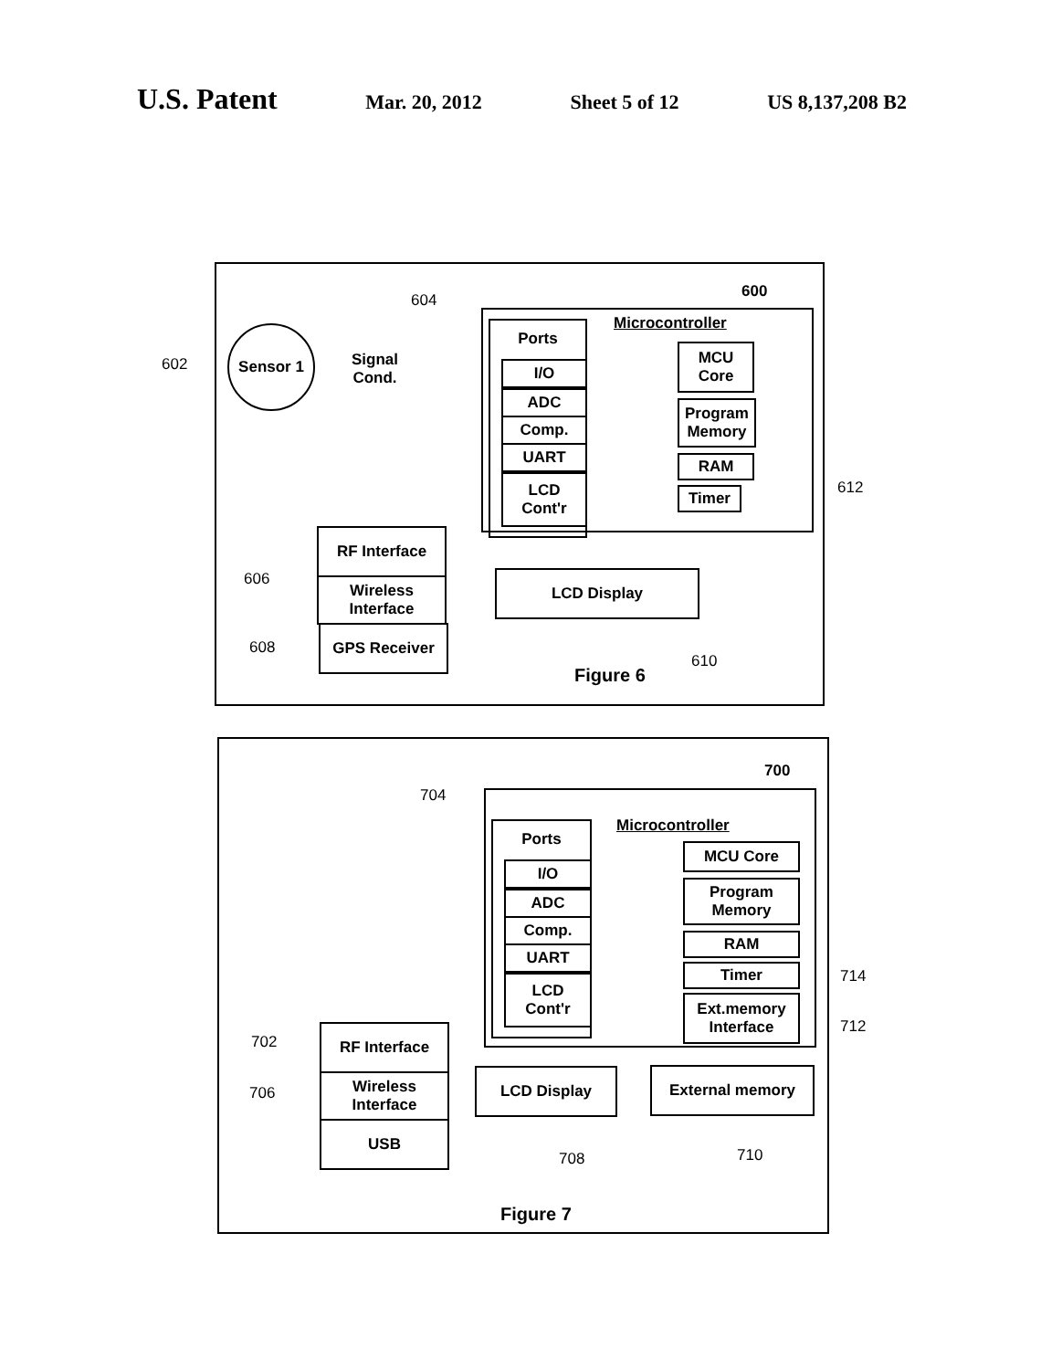U.S. Patent Mar. 20, 2012 Sheet 5 of 12 US 8,137,208 B2
600
602
604
606
608
610
612
Sensor 1
Signal
Cond.
Microcontroller
Ports
I/O
ADC
Comp.
UART
LCD
Cont'r
MCU
Core
Program
Memory
RAM
Timer
LCD Display
RF Interface
Wireless
Interface
GPS Receiver
Figure 6
700
704
702
706
708 710
714
712
Microcontroller
Ports
I/O
ADC
Comp.
UART
LCD
Cont'r
MCU Core
Program
Memory
RAM
Timer
Ext.memory
Interface
RF Interface
Wireless
Interface
USB
LCD Display External memory
Figure 7